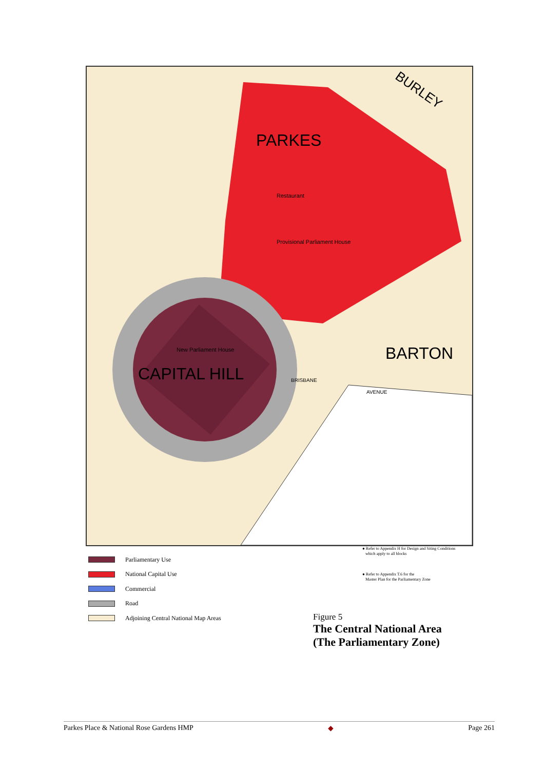BURLEY
PARKES
Restaurant
Provisional Parliament House
New Parliament House
CAPITAL HILL
BARTON
BRISBANE
AVENUE
Parliamentary Use
National Capital Use
Commercial
Road
Adjoining Central National Map Areas
● Refer to Appendix H for Design and Siting Conditions
which apply to all blocks
● Refer to Appendix T.6 for the
Master Plan for the Parliamentary Zone
Figure 5
The Central National Area
(The Parliamentary Zone)
Parkes Place & National Rose Gardens HMP ◆ Page 261